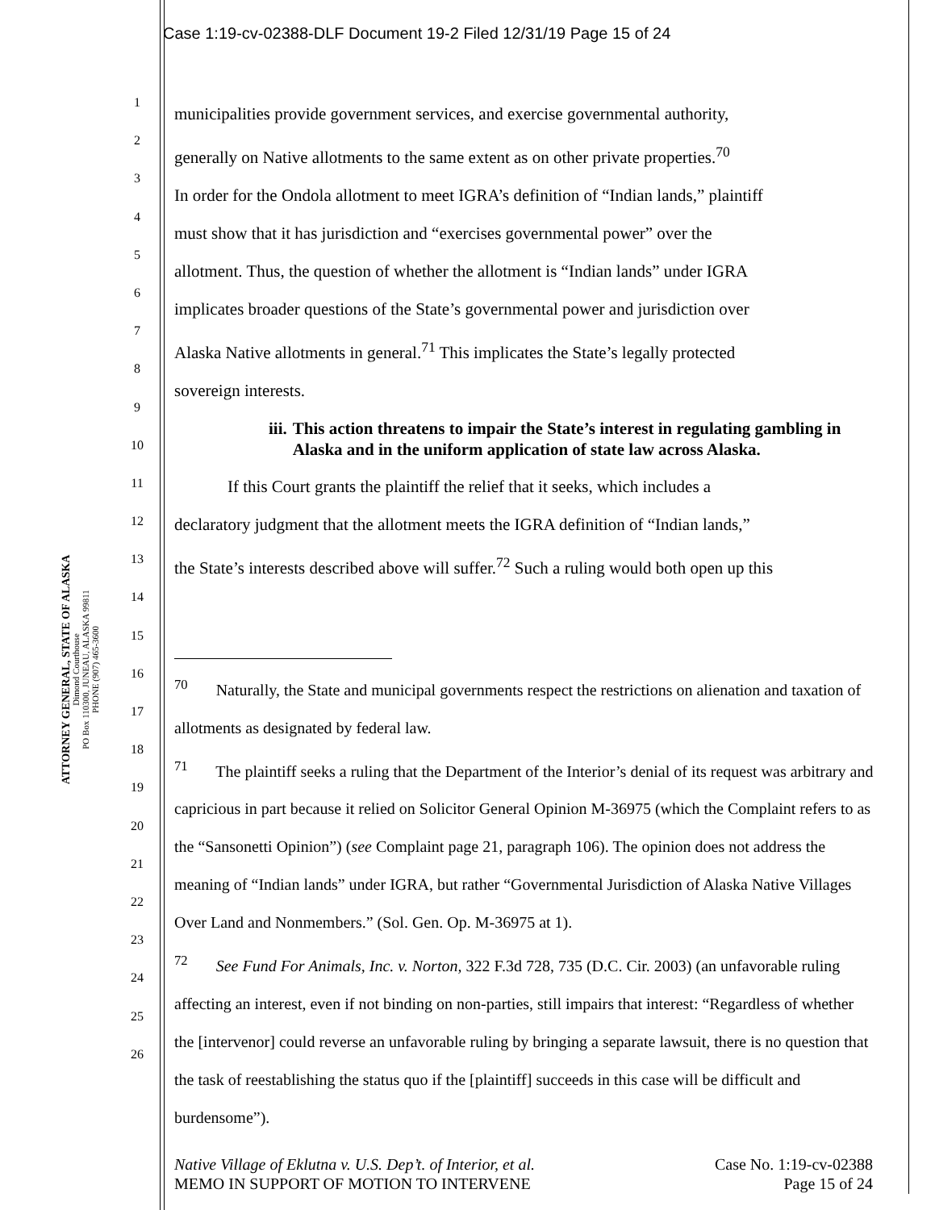Case 1:19-cv-02388-DLF Document 19-2 Filed 12/31/19 Page 15 of 24
ATTORNEY GENERAL, STATE OF ALASKA
Dimond Courthouse
PO Box 110300, JUNEAU, ALASKA 99811
PHONE (907) 465-3600
1
2
3
4
5
6
7
8
9
10
11
12
13
14
15
16
17
18
19
20
21
22
23
24
25
26
municipalities provide government services, and exercise governmental authority,
generally on Native allotments to the same extent as on other private properties.<sup>70</sup>
In order for the Ondola allotment to meet IGRA’s definition of “Indian lands,” plaintiff
must show that it has jurisdiction and “exercises governmental power” over the
allotment. Thus, the question of whether the allotment is “Indian lands” under IGRA
implicates broader questions of the State’s governmental power and jurisdiction over
Alaska Native allotments in general.<sup>71</sup> This implicates the State’s legally protected
sovereign interests.
iii. This action threatens to impair the State’s interest in regulating gambling in Alaska and in the uniform application of state law across Alaska.
If this Court grants the plaintiff the relief that it seeks, which includes a
declaratory judgment that the allotment meets the IGRA definition of “Indian lands,”
the State’s interests described above will suffer.<sup>72</sup> Such a ruling would both open up this
<sup>70</sup> Naturally, the State and municipal governments respect the restrictions on alienation and taxation of allotments as designated by federal law.
<sup>71</sup> The plaintiff seeks a ruling that the Department of the Interior’s denial of its request was arbitrary and capricious in part because it relied on Solicitor General Opinion M-36975 (which the Complaint refers to as the “Sansonetti Opinion”) (see Complaint page 21, paragraph 106). The opinion does not address the meaning of “Indian lands” under IGRA, but rather “Governmental Jurisdiction of Alaska Native Villages Over Land and Nonmembers.” (Sol. Gen. Op. M-36975 at 1).
<sup>72</sup> See Fund For Animals, Inc. v. Norton, 322 F.3d 728, 735 (D.C. Cir. 2003) (an unfavorable ruling affecting an interest, even if not binding on non-parties, still impairs that interest: “Regardless of whether the [intervenor] could reverse an unfavorable ruling by bringing a separate lawsuit, there is no question that the task of reestablishing the status quo if the [plaintiff] succeeds in this case will be difficult and burdensome”).
Native Village of Eklutna v. U.S. Dep’t. of Interior, et al.
MEMO IN SUPPORT OF MOTION TO INTERVENE Case No. 1:19-cv-02388
Page 15 of 24